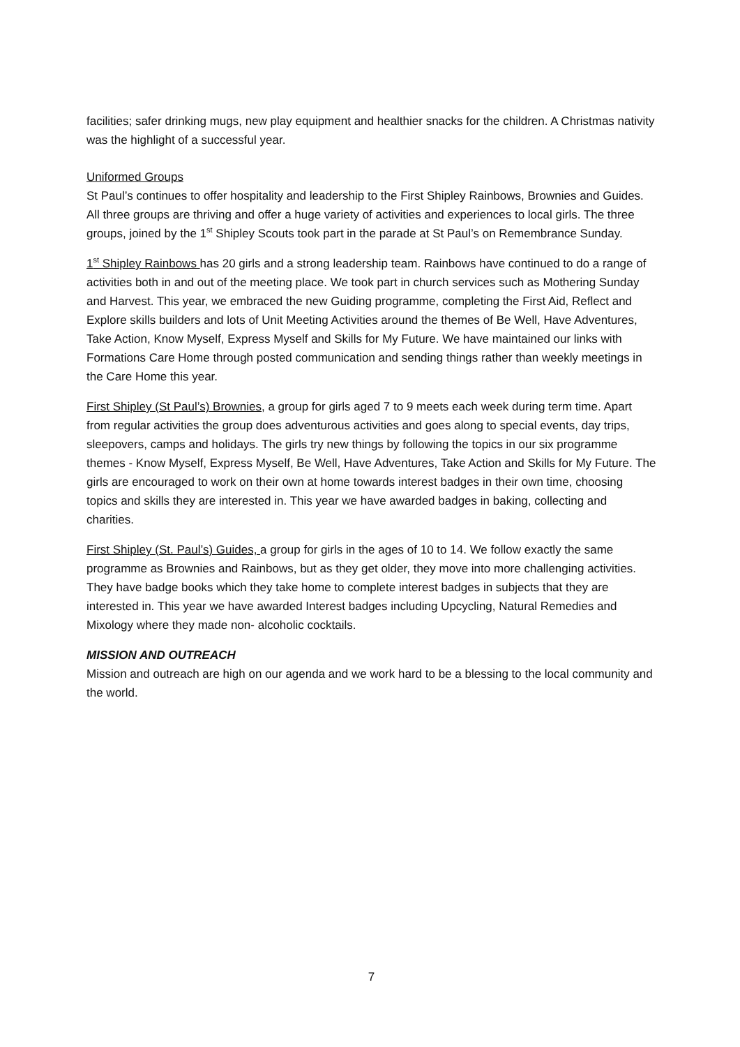facilities; safer drinking mugs, new play equipment and healthier snacks for the children. A Christmas nativity was the highlight of a successful year.
Uniformed Groups
St Paul’s continues to offer hospitality and leadership to the First Shipley Rainbows, Brownies and Guides. All three groups are thriving and offer a huge variety of activities and experiences to local girls. The three groups, joined by the 1<sup>st</sup> Shipley Scouts took part in the parade at St Paul’s on Remembrance Sunday.
1<sup>st</sup> Shipley Rainbows has 20 girls and a strong leadership team. Rainbows have continued to do a range of activities both in and out of the meeting place. We took part in church services such as Mothering Sunday and Harvest. This year, we embraced the new Guiding programme, completing the First Aid, Reflect and Explore skills builders and lots of Unit Meeting Activities around the themes of Be Well, Have Adventures, Take Action, Know Myself, Express Myself and Skills for My Future. We have maintained our links with Formations Care Home through posted communication and sending things rather than weekly meetings in the Care Home this year.
First Shipley (St Paul’s) Brownies, a group for girls aged 7 to 9 meets each week during term time. Apart from regular activities the group does adventurous activities and goes along to special events, day trips, sleepovers, camps and holidays. The girls try new things by following the topics in our six programme themes - Know Myself, Express Myself, Be Well, Have Adventures, Take Action and Skills for My Future. The girls are encouraged to work on their own at home towards interest badges in their own time, choosing topics and skills they are interested in. This year we have awarded badges in baking, collecting and charities.
First Shipley (St. Paul’s) Guides, a group for girls in the ages of 10 to 14. We follow exactly the same programme as Brownies and Rainbows, but as they get older, they move into more challenging activities. They have badge books which they take home to complete interest badges in subjects that they are interested in. This year we have awarded Interest badges including Upcycling, Natural Remedies and Mixology where they made non- alcoholic cocktails.
MISSION AND OUTREACH
Mission and outreach are high on our agenda and we work hard to be a blessing to the local community and the world.
7